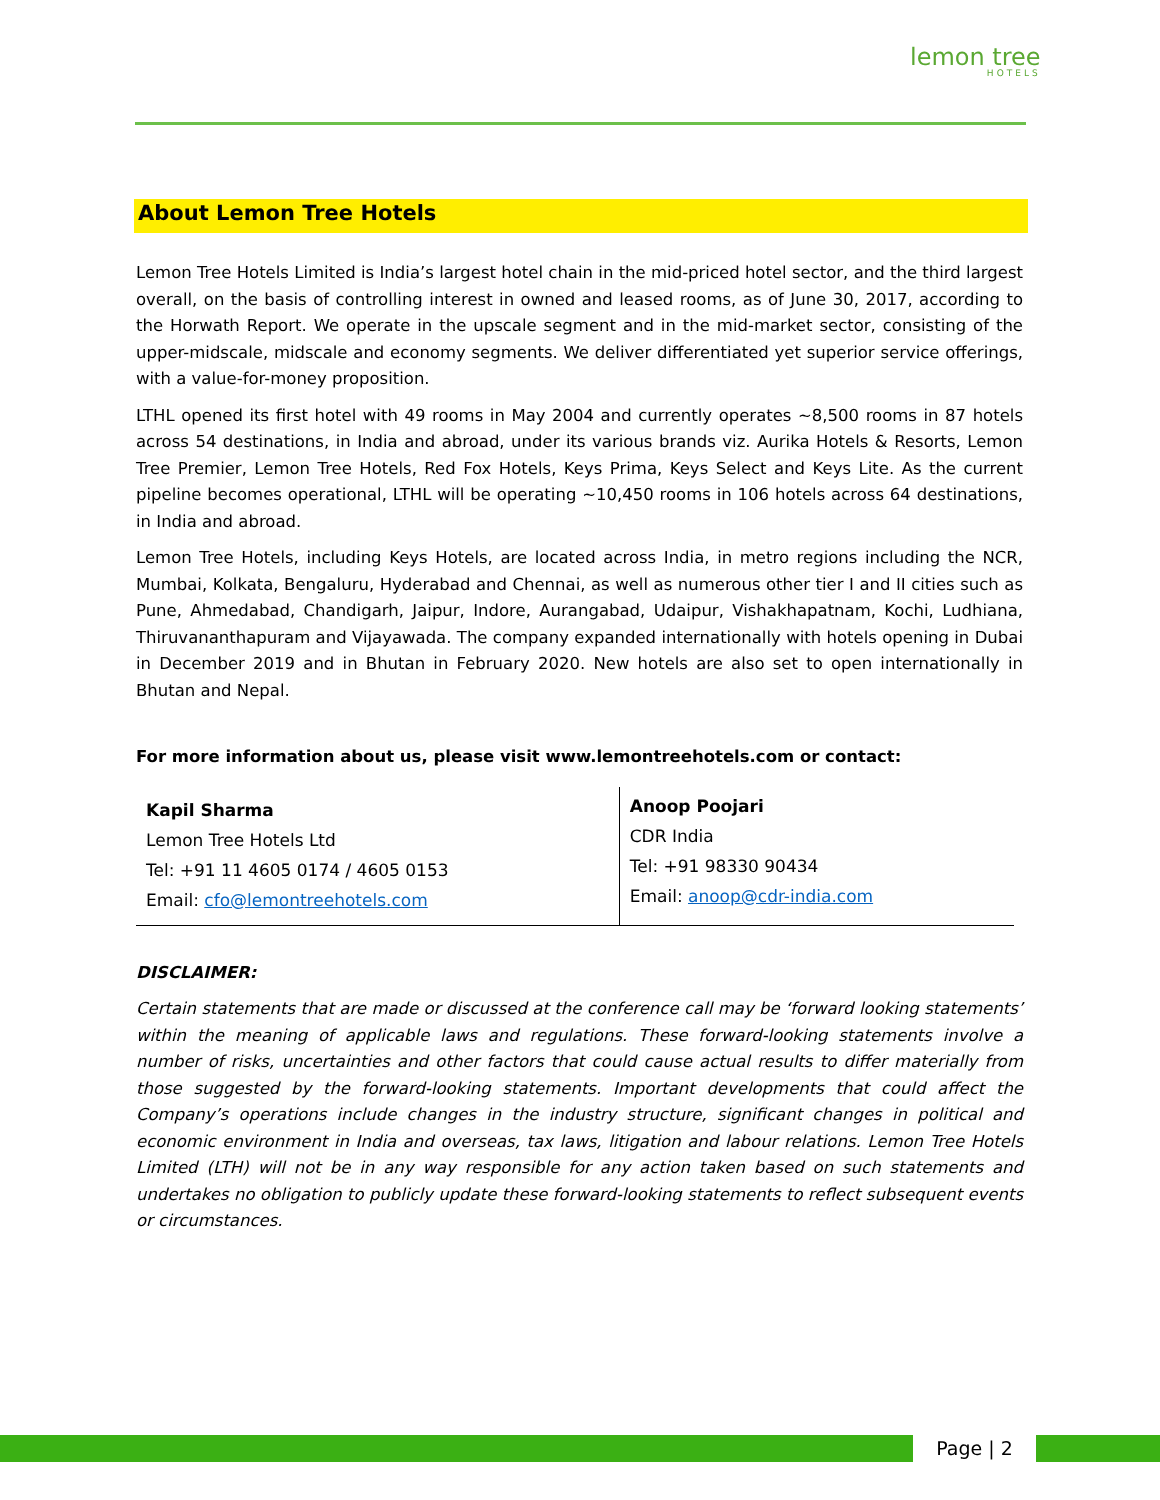lemon tree
HOTELS
About Lemon Tree Hotels
Lemon Tree Hotels Limited is India’s largest hotel chain in the mid-priced hotel sector, and the third largest overall, on the basis of controlling interest in owned and leased rooms, as of June 30, 2017, according to the Horwath Report. We operate in the upscale segment and in the mid-market sector, consisting of the upper-midscale, midscale and economy segments. We deliver differentiated yet superior service offerings, with a value-for-money proposition.
LTHL opened its first hotel with 49 rooms in May 2004 and currently operates ~8,500 rooms in 87 hotels across 54 destinations, in India and abroad, under its various brands viz. Aurika Hotels & Resorts, Lemon Tree Premier, Lemon Tree Hotels, Red Fox Hotels, Keys Prima, Keys Select and Keys Lite. As the current pipeline becomes operational, LTHL will be operating ~10,450 rooms in 106 hotels across 64 destinations, in India and abroad.
Lemon Tree Hotels, including Keys Hotels, are located across India, in metro regions including the NCR, Mumbai, Kolkata, Bengaluru, Hyderabad and Chennai, as well as numerous other tier I and II cities such as Pune, Ahmedabad, Chandigarh, Jaipur, Indore, Aurangabad, Udaipur, Vishakhapatnam, Kochi, Ludhiana, Thiruvananthapuram and Vijayawada. The company expanded internationally with hotels opening in Dubai in December 2019 and in Bhutan in February 2020. New hotels are also set to open internationally in Bhutan and Nepal.
For more information about us, please visit www.lemontreehotels.com or contact:
| Kapil Sharma Lemon Tree Hotels Ltd Tel: +91 11 4605 0174 / 4605 0153 Email: cfo@lemontreehotels.com | Anoop Poojari CDR India Tel: +91 98330 90434 Email: anoop@cdr-india.com |
DISCLAIMER:
Certain statements that are made or discussed at the conference call may be ‘forward looking statements’ within the meaning of applicable laws and regulations. These forward-looking statements involve a number of risks, uncertainties and other factors that could cause actual results to differ materially from those suggested by the forward-looking statements. Important developments that could affect the Company’s operations include changes in the industry structure, significant changes in political and economic environment in India and overseas, tax laws, litigation and labour relations. Lemon Tree Hotels Limited (LTH) will not be in any way responsible for any action taken based on such statements and undertakes no obligation to publicly update these forward-looking statements to reflect subsequent events or circumstances.
Page | 2